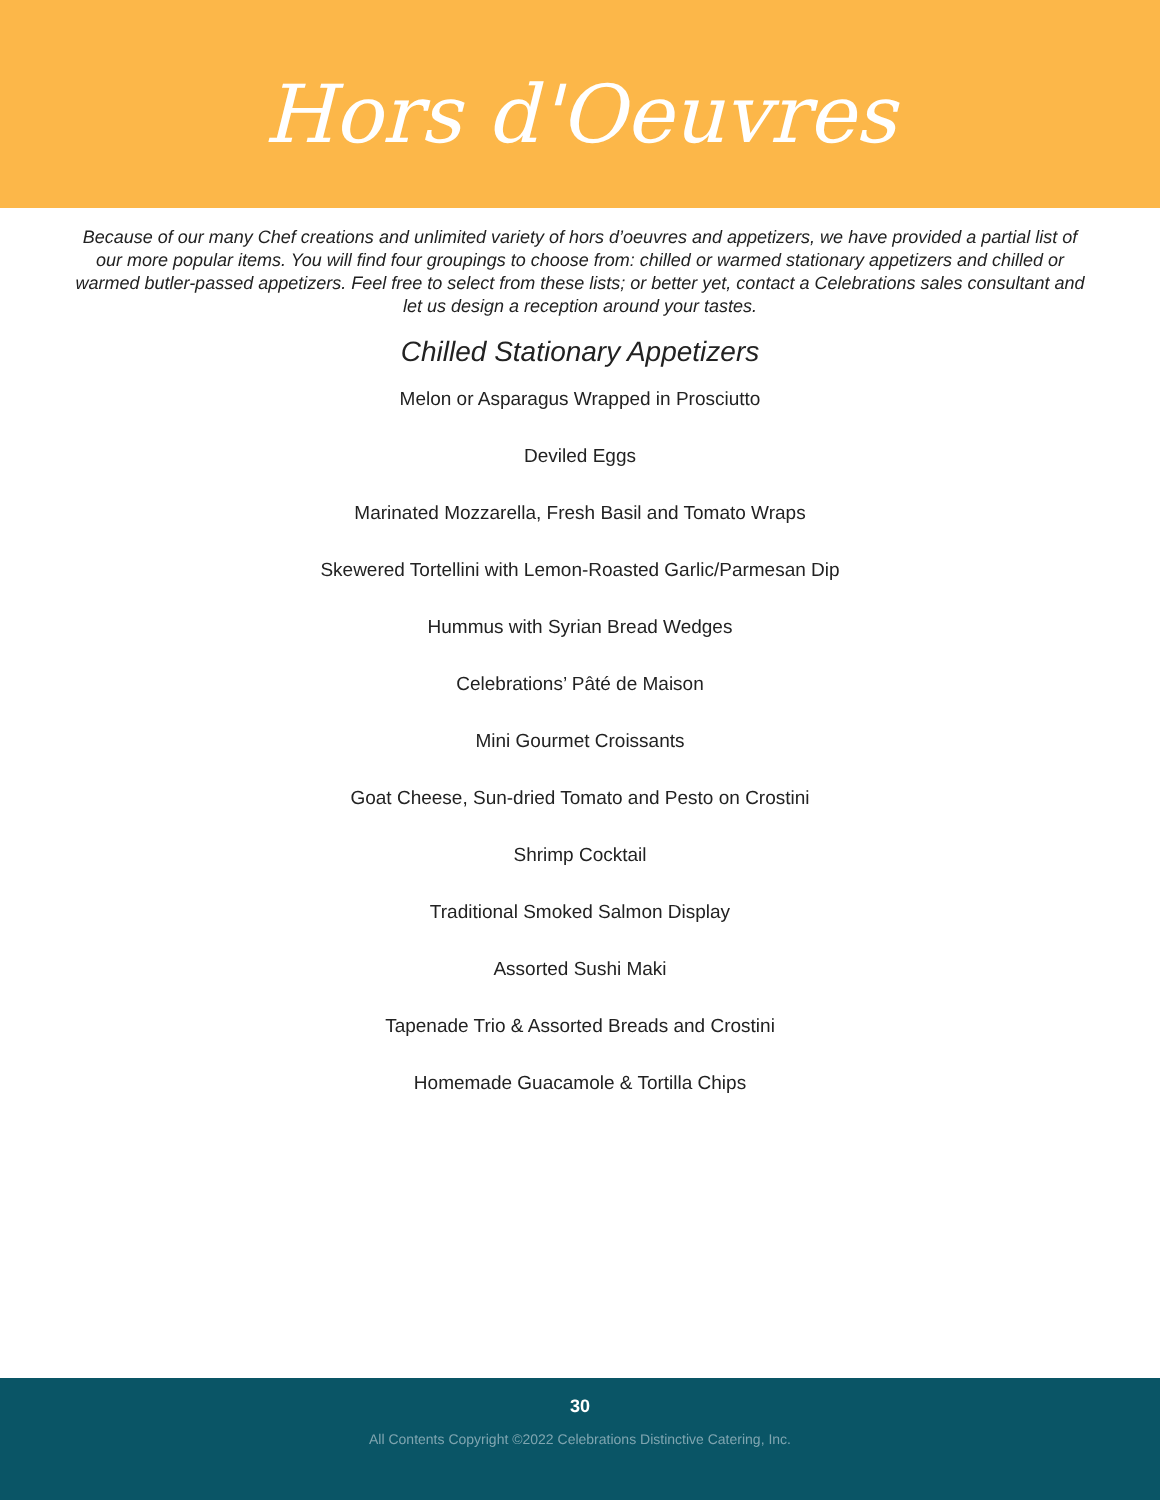Hors d'Oeuvres
Because of our many Chef creations and unlimited variety of hors d’oeuvres and appetizers, we have provided a partial list of our more popular items. You will find four groupings to choose from: chilled or warmed stationary appetizers and chilled or warmed butler-passed appetizers. Feel free to select from these lists; or better yet, contact a Celebrations sales consultant and let us design a reception around your tastes.
Chilled Stationary Appetizers
Melon or Asparagus Wrapped in Prosciutto
Deviled Eggs
Marinated Mozzarella, Fresh Basil and Tomato Wraps
Skewered Tortellini with Lemon-Roasted Garlic/Parmesan Dip
Hummus with Syrian Bread Wedges
Celebrations’ Pâté de Maison
Mini Gourmet Croissants
Goat Cheese, Sun-dried Tomato and Pesto on Crostini
Shrimp Cocktail
Traditional Smoked Salmon Display
Assorted Sushi Maki
Tapenade Trio & Assorted Breads and Crostini
Homemade Guacamole & Tortilla Chips
30
All Contents Copyright ©2022 Celebrations Distinctive Catering, Inc.